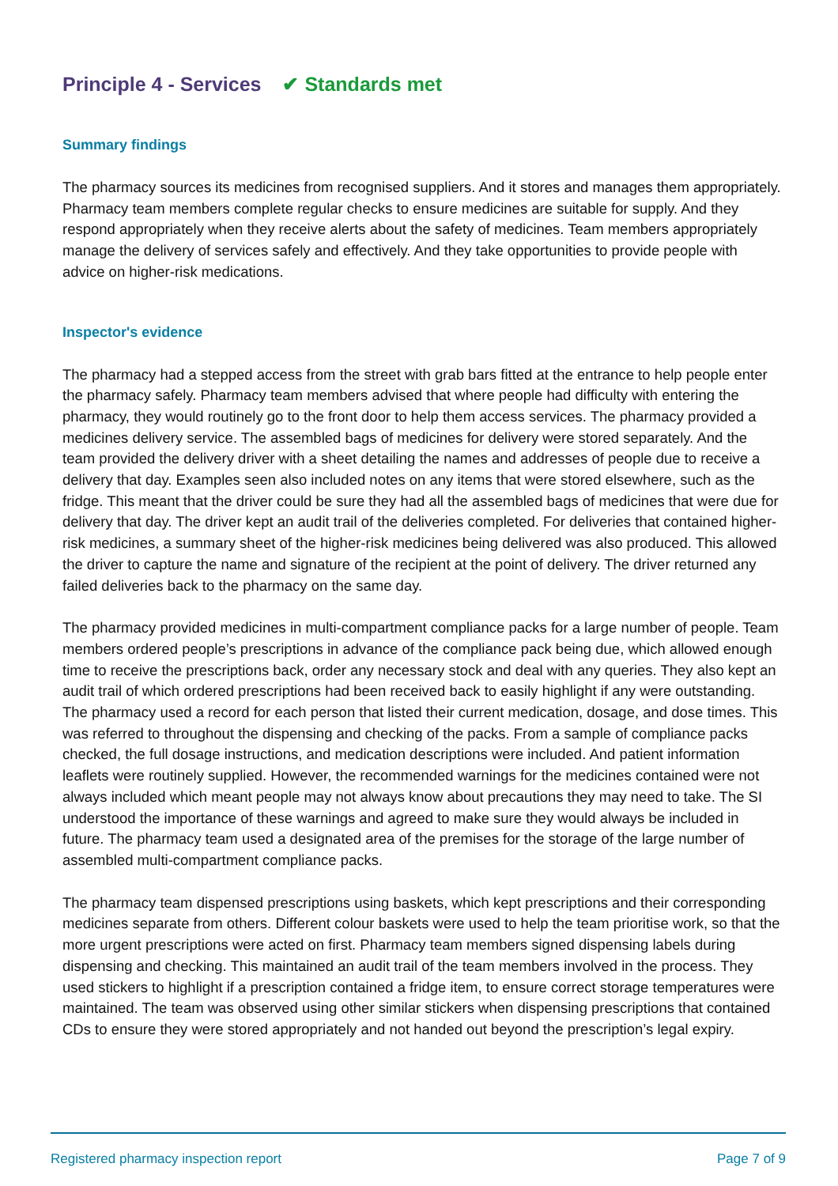Principle 4 - Services ✔ Standards met
Summary findings
The pharmacy sources its medicines from recognised suppliers. And it stores and manages them appropriately. Pharmacy team members complete regular checks to ensure medicines are suitable for supply. And they respond appropriately when they receive alerts about the safety of medicines. Team members appropriately manage the delivery of services safely and effectively. And they take opportunities to provide people with advice on higher-risk medications.
Inspector's evidence
The pharmacy had a stepped access from the street with grab bars fitted at the entrance to help people enter the pharmacy safely. Pharmacy team members advised that where people had difficulty with entering the pharmacy, they would routinely go to the front door to help them access services. The pharmacy provided a medicines delivery service. The assembled bags of medicines for delivery were stored separately. And the team provided the delivery driver with a sheet detailing the names and addresses of people due to receive a delivery that day. Examples seen also included notes on any items that were stored elsewhere, such as the fridge. This meant that the driver could be sure they had all the assembled bags of medicines that were due for delivery that day. The driver kept an audit trail of the deliveries completed. For deliveries that contained higher-risk medicines, a summary sheet of the higher-risk medicines being delivered was also produced. This allowed the driver to capture the name and signature of the recipient at the point of delivery. The driver returned any failed deliveries back to the pharmacy on the same day.
The pharmacy provided medicines in multi-compartment compliance packs for a large number of people. Team members ordered people’s prescriptions in advance of the compliance pack being due, which allowed enough time to receive the prescriptions back, order any necessary stock and deal with any queries. They also kept an audit trail of which ordered prescriptions had been received back to easily highlight if any were outstanding. The pharmacy used a record for each person that listed their current medication, dosage, and dose times. This was referred to throughout the dispensing and checking of the packs. From a sample of compliance packs checked, the full dosage instructions, and medication descriptions were included. And patient information leaflets were routinely supplied. However, the recommended warnings for the medicines contained were not always included which meant people may not always know about precautions they may need to take. The SI understood the importance of these warnings and agreed to make sure they would always be included in future. The pharmacy team used a designated area of the premises for the storage of the large number of assembled multi-compartment compliance packs.
The pharmacy team dispensed prescriptions using baskets, which kept prescriptions and their corresponding medicines separate from others. Different colour baskets were used to help the team prioritise work, so that the more urgent prescriptions were acted on first. Pharmacy team members signed dispensing labels during dispensing and checking. This maintained an audit trail of the team members involved in the process. They used stickers to highlight if a prescription contained a fridge item, to ensure correct storage temperatures were maintained. The team was observed using other similar stickers when dispensing prescriptions that contained CDs to ensure they were stored appropriately and not handed out beyond the prescription’s legal expiry.
Registered pharmacy inspection report Page 7 of 9